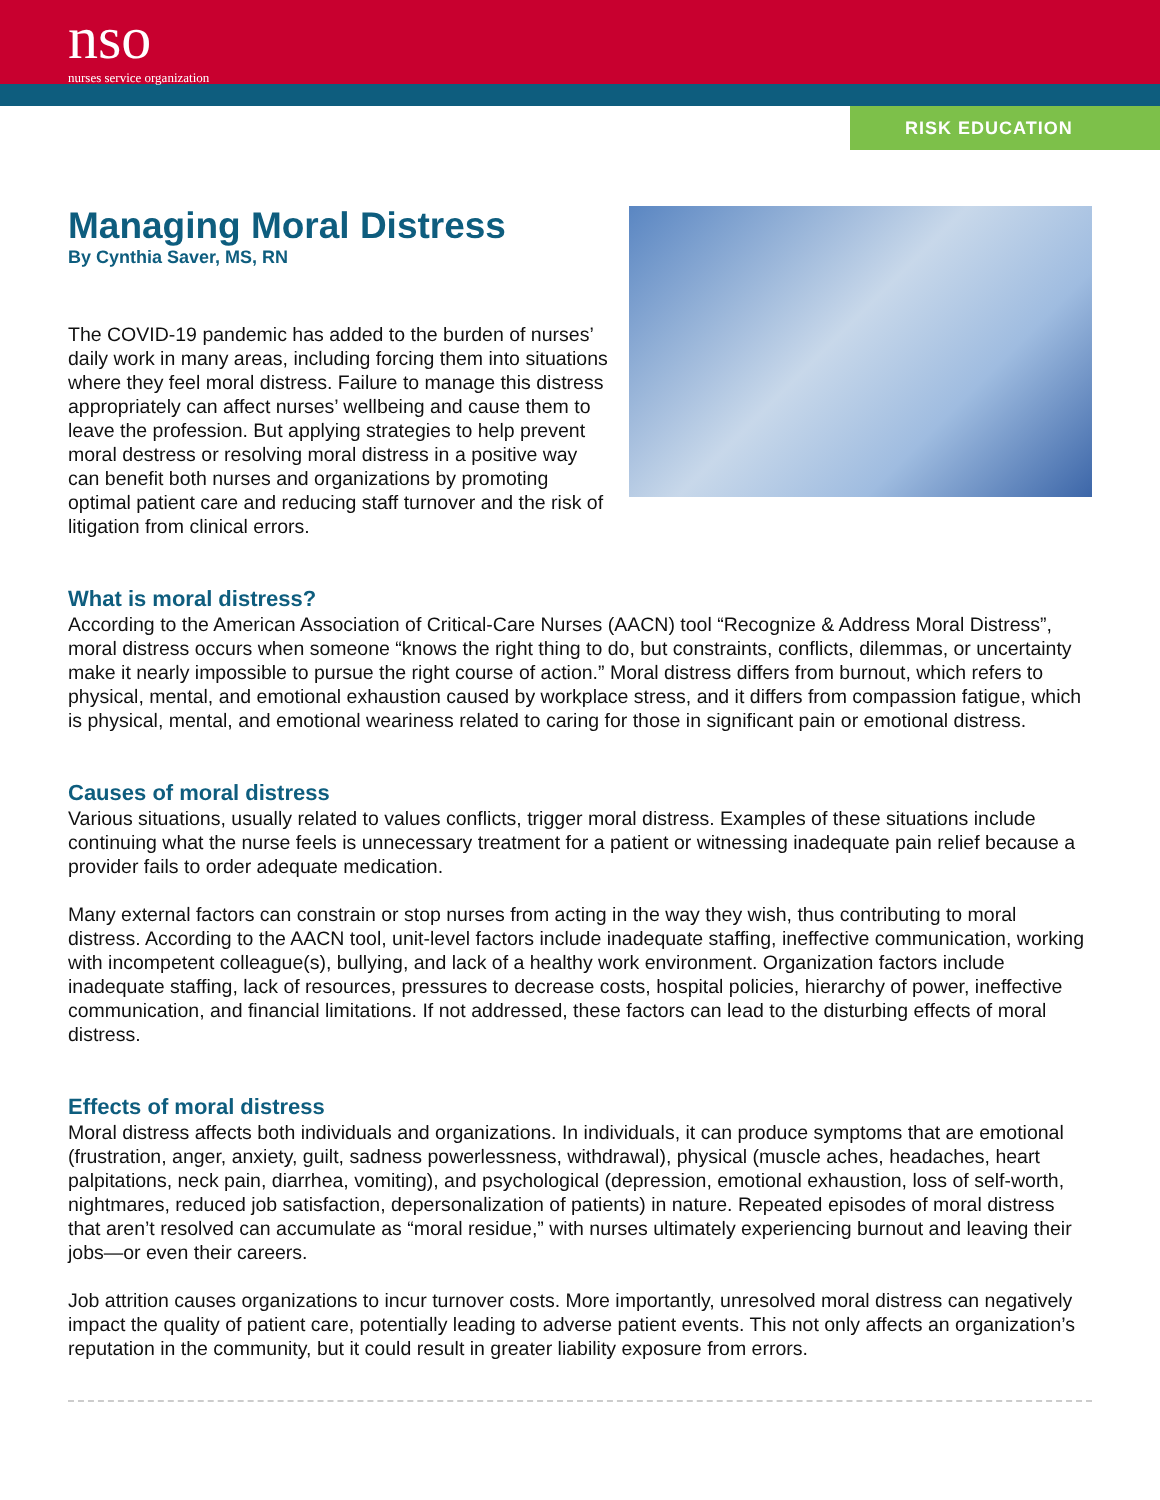nso
nurses service organization
RISK EDUCATION
Managing Moral Distress
By Cynthia Saver, MS, RN
The COVID-19 pandemic has added to the burden of nurses’ daily work in many areas, including forcing them into situations where they feel moral distress. Failure to manage this distress appropriately can affect nurses’ wellbeing and cause them to leave the profession. But applying strategies to help prevent moral destress or resolving moral distress in a positive way can benefit both nurses and organizations by promoting optimal patient care and reducing staff turnover and the risk of litigation from clinical errors.
What is moral distress?
According to the American Association of Critical-Care Nurses (AACN) tool “Recognize & Address Moral Distress”, moral distress occurs when someone “knows the right thing to do, but constraints, conflicts, dilemmas, or uncertainty make it nearly impossible to pursue the right course of action.” Moral distress differs from burnout, which refers to physical, mental, and emotional exhaustion caused by workplace stress, and it differs from compassion fatigue, which is physical, mental, and emotional weariness related to caring for those in significant pain or emotional distress.
Causes of moral distress
Various situations, usually related to values conflicts, trigger moral distress. Examples of these situations include continuing what the nurse feels is unnecessary treatment for a patient or witnessing inadequate pain relief because a provider fails to order adequate medication.
Many external factors can constrain or stop nurses from acting in the way they wish, thus contributing to moral distress. According to the AACN tool, unit-level factors include inadequate staffing, ineffective communication, working with incompetent colleague(s), bullying, and lack of a healthy work environment. Organization factors include inadequate staffing, lack of resources, pressures to decrease costs, hospital policies, hierarchy of power, ineffective communication, and financial limitations. If not addressed, these factors can lead to the disturbing effects of moral distress.
Effects of moral distress
Moral distress affects both individuals and organizations. In individuals, it can produce symptoms that are emotional (frustration, anger, anxiety, guilt, sadness powerlessness, withdrawal), physical (muscle aches, headaches, heart palpitations, neck pain, diarrhea, vomiting), and psychological (depression, emotional exhaustion, loss of self-worth, nightmares, reduced job satisfaction, depersonalization of patients) in nature. Repeated episodes of moral distress that aren’t resolved can accumulate as “moral residue,” with nurses ultimately experiencing burnout and leaving their jobs—or even their careers.
Job attrition causes organizations to incur turnover costs. More importantly, unresolved moral distress can negatively impact the quality of patient care, potentially leading to adverse patient events. This not only affects an organization’s reputation in the community, but it could result in greater liability exposure from errors.